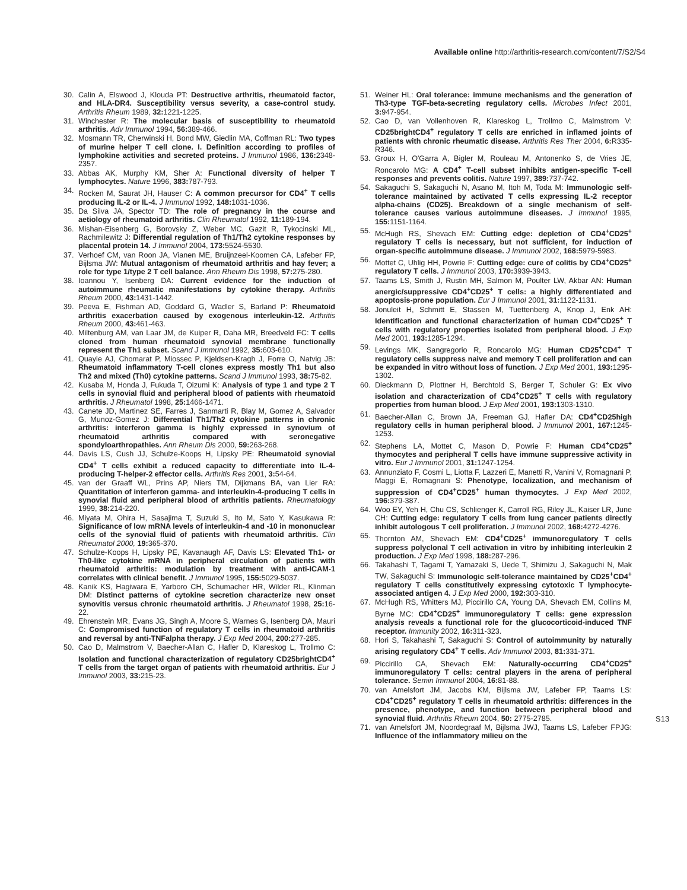Available online http://arthritis-research.com/content/7/S2/S4
30. Calin A, Elswood J, Klouda PT: Destructive arthritis, rheumatoid factor, and HLA-DR4. Susceptibility versus severity, a case-control study. Arthritis Rheum 1989, 32: 1221-1225.
31. Winchester R: The molecular basis of susceptibility to rheumatoid arthritis. Adv Immunol 1994, 56: 389-466.
32. Mosmann TR, Cherwinski H, Bond MW, Giedlin MA, Coffman RL: Two types of murine helper T cell clone. I. Definition according to profiles of lymphokine activities and secreted proteins. J Immunol 1986, 136: 2348-2357.
33. Abbas AK, Murphy KM, Sher A: Functional diversity of helper T lymphocytes. Nature 1996, 383: 787-793.
34. Rocken M, Saurat JH, Hauser C: A common precursor for CD4<sup>+</sup> T cells producing IL-2 or IL-4. J Immunol 1992, 148: 1031-1036.
35. Da Silva JA, Spector TD: The role of pregnancy in the course and aetiology of rheumatoid arthritis. Clin Rheumatol 1992, 11: 189-194.
36. Mishan-Eisenberg G, Borovsky Z, Weber MC, Gazit R, Tykocinski ML, Rachmilewitz J: Differential regulation of Th1/Th2 cytokine responses by placental protein 14. J Immunol 2004, 173: 5524-5530.
37. Verhoef CM, van Roon JA, Vianen ME, Bruijnzeel-Koomen CA, Lafeber FP, Bijlsma JW: Mutual antagonism of rheumatoid arthritis and hay fever; a role for type 1/type 2 T cell balance. Ann Rheum Dis 1998, 57: 275-280.
38. Ioannou Y, Isenberg DA: Current evidence for the induction of autoimmune rheumatic manifestations by cytokine therapy. Arthritis Rheum 2000, 43: 1431-1442.
39. Peeva E, Fishman AD, Goddard G, Wadler S, Barland P: Rheumatoid arthritis exacerbation caused by exogenous interleukin-12. Arthritis Rheum 2000, 43: 461-463.
40. Miltenburg AM, van Laar JM, de Kuiper R, Daha MR, Breedveld FC: T cells cloned from human rheumatoid synovial membrane functionally represent the Th1 subset. Scand J Immunol 1992, 35: 603-610.
41. Quayle AJ, Chomarat P, Miossec P, Kjeldsen-Kragh J, Forre O, Natvig JB: Rheumatoid inflammatory T-cell clones express mostly Th1 but also Th2 and mixed (Th0) cytokine patterns. Scand J Immunol 1993, 38: 75-82.
42. Kusaba M, Honda J, Fukuda T, Oizumi K: Analysis of type 1 and type 2 T cells in synovial fluid and peripheral blood of patients with rheumatoid arthritis. J Rheumatol 1998, 25: 1466-1471.
43. Canete JD, Martinez SE, Farres J, Sanmarti R, Blay M, Gomez A, Salvador G, Munoz-Gomez J: Differential Th1/Th2 cytokine patterns in chronic arthritis: interferon gamma is highly expressed in synovium of rheumatoid arthritis compared with seronegative spondyloarthropathies. Ann Rheum Dis 2000, 59: 263-268.
44. Davis LS, Cush JJ, Schulze-Koops H, Lipsky PE: Rheumatoid synovial CD4<sup>+</sup> T cells exhibit a reduced capacity to differentiate into IL-4-producing T-helper-2 effector cells. Arthritis Res 2001, 3: 54-64.
45. van der Graaff WL, Prins AP, Niers TM, Dijkmans BA, van Lier RA: Quantitation of interferon gamma- and interleukin-4-producing T cells in synovial fluid and peripheral blood of arthritis patients. Rheumatology 1999, 38: 214-220.
46. Miyata M, Ohira H, Sasajima T, Suzuki S, Ito M, Sato Y, Kasukawa R: Significance of low mRNA levels of interleukin-4 and -10 in mononuclear cells of the synovial fluid of patients with rheumatoid arthritis. Clin Rheumatol 2000, 19: 365-370.
47. Schulze-Koops H, Lipsky PE, Kavanaugh AF, Davis LS: Elevated Th1- or Th0-like cytokine mRNA in peripheral circulation of patients with rheumatoid arthritis: modulation by treatment with anti-ICAM-1 correlates with clinical benefit. J Immunol 1995, 155: 5029-5037.
48. Kanik KS, Hagiwara E, Yarboro CH, Schumacher HR, Wilder RL, Klinman DM: Distinct patterns of cytokine secretion characterize new onset synovitis versus chronic rheumatoid arthritis. J Rheumatol 1998, 25: 16-22.
49. Ehrenstein MR, Evans JG, Singh A, Moore S, Warnes G, Isenberg DA, Mauri C: Compromised function of regulatory T cells in rheumatoid arthritis and reversal by anti-TNFalpha therapy. J Exp Med 2004, 200: 277-285.
50. Cao D, Malmstrom V, Baecher-Allan C, Hafler D, Klareskog L, Trollmo C: Isolation and functional characterization of regulatory CD25brightCD4<sup>+</sup> T cells from the target organ of patients with rheumatoid arthritis. Eur J Immunol 2003, 33: 215-23.
51. Weiner HL: Oral tolerance: immune mechanisms and the generation of Th3-type TGF-beta-secreting regulatory cells. Microbes Infect 2001, 3: 947-954.
52. Cao D, van Vollenhoven R, Klareskog L, Trollmo C, Malmstrom V: CD25brightCD4<sup>+</sup> regulatory T cells are enriched in inflamed joints of patients with chronic rheumatic disease. Arthritis Res Ther 2004, 6: R335-R346.
53. Groux H, O'Garra A, Bigler M, Rouleau M, Antonenko S, de Vries JE, Roncarolo MG: A CD4<sup>+</sup> T-cell subset inhibits antigen-specific T-cell responses and prevents colitis. Nature 1997, 389: 737-742.
54. Sakaguchi S, Sakaguchi N, Asano M, Itoh M, Toda M: Immunologic self-tolerance maintained by activated T cells expressing IL-2 receptor alpha-chains (CD25). Breakdown of a single mechanism of self-tolerance causes various autoimmune diseases. J Immunol 1995, 155: 1151-1164.
55. McHugh RS, Shevach EM: Cutting edge: depletion of CD4<sup>+</sup>CD25<sup>+</sup> regulatory T cells is necessary, but not sufficient, for induction of organ-specific autoimmune disease. J Immunol 2002, 168: 5979-5983.
56. Mottet C, Uhlig HH, Powrie F: Cutting edge: cure of colitis by CD4<sup>+</sup>CD25<sup>+</sup> regulatory T cells. J Immunol 2003, 170: 3939-3943.
57. Taams LS, Smith J, Rustin MH, Salmon M, Poulter LW, Akbar AN: Human anergic/suppressive CD4<sup>+</sup>CD25<sup>+</sup> T cells: a highly differentiated and apoptosis-prone population. Eur J Immunol 2001, 31: 1122-1131.
58. Jonuleit H, Schmitt E, Stassen M, Tuettenberg A, Knop J, Enk AH: Identification and functional characterization of human CD4<sup>+</sup>CD25<sup>+</sup> T cells with regulatory properties isolated from peripheral blood. J Exp Med 2001, 193: 1285-1294.
59. Levings MK, Sangregorio R, Roncarolo MG: Human CD25<sup>+</sup>CD4<sup>+</sup> T regulatory cells suppress naive and memory T cell proliferation and can be expanded in vitro without loss of function. J Exp Med 2001, 193: 1295-1302.
60. Dieckmann D, Plottner H, Berchtold S, Berger T, Schuler G: Ex vivo isolation and characterization of CD4<sup>+</sup>CD25<sup>+</sup> T cells with regulatory properties from human blood. J Exp Med 2001, 193: 1303-1310.
61. Baecher-Allan C, Brown JA, Freeman GJ, Hafler DA: CD4<sup>+</sup>CD25high regulatory cells in human peripheral blood. J Immunol 2001, 167: 1245-1253.
62. Stephens LA, Mottet C, Mason D, Powrie F: Human CD4<sup>+</sup>CD25<sup>+</sup> thymocytes and peripheral T cells have immune suppressive activity in vitro. Eur J Immunol 2001, 31: 1247-1254.
63. Annunziato F, Cosmi L, Liotta F, Lazzeri E, Manetti R, Vanini V, Romagnani P, Maggi E, Romagnani S: Phenotype, localization, and mechanism of suppression of CD4<sup>+</sup>CD25<sup>+</sup> human thymocytes. J Exp Med 2002, 196: 379-387.
64. Woo EY, Yeh H, Chu CS, Schlienger K, Carroll RG, Riley JL, Kaiser LR, June CH: Cutting edge: regulatory T cells from lung cancer patients directly inhibit autologous T cell proliferation. J Immunol 2002, 168: 4272-4276.
65. Thornton AM, Shevach EM: CD4<sup>+</sup>CD25<sup>+</sup> immunoregulatory T cells suppress polyclonal T cell activation in vitro by inhibiting interleukin 2 production. J Exp Med 1998, 188: 287-296.
66. Takahashi T, Tagami T, Yamazaki S, Uede T, Shimizu J, Sakaguchi N, Mak TW, Sakaguchi S: Immunologic self-tolerance maintained by CD25<sup>+</sup>CD4<sup>+</sup> regulatory T cells constitutively expressing cytotoxic T lymphocyte-associated antigen 4. J Exp Med 2000, 192: 303-310.
67. McHugh RS, Whitters MJ, Piccirillo CA, Young DA, Shevach EM, Collins M, Byrne MC: CD4<sup>+</sup>CD25<sup>+</sup> immunoregulatory T cells: gene expression analysis reveals a functional role for the glucocorticoid-induced TNF receptor. Immunity 2002, 16: 311-323.
68. Hori S, Takahashi T, Sakaguchi S: Control of autoimmunity by naturally arising regulatory CD4<sup>+</sup> T cells. Adv Immunol 2003, 81: 331-371.
69. Piccirillo CA, Shevach EM: Naturally-occurring CD4<sup>+</sup>CD25<sup>+</sup> immunoregulatory T cells: central players in the arena of peripheral tolerance. Semin Immunol 2004, 16: 81-88.
70. van Amelsfort JM, Jacobs KM, Bijlsma JW, Lafeber FP, Taams LS: CD4<sup>+</sup>CD25<sup>+</sup> regulatory T cells in rheumatoid arthritis: differences in the presence, phenotype, and function between peripheral blood and synovial fluid. Arthritis Rheum 2004, 50: 2775-2785.
71. van Amelsfort JM, Noordegraaf M, Bijlsma JWJ, Taams LS, Lafeber FPJG: Influence of the inflammatory milieu on the
S13